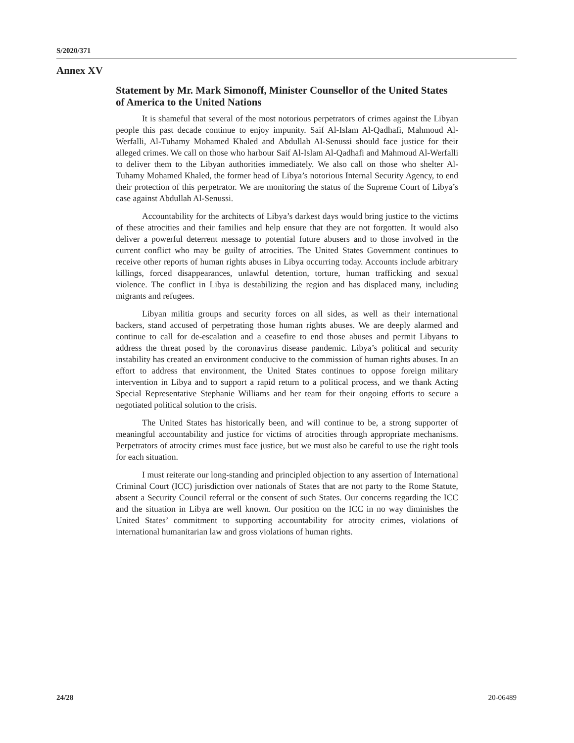S/2020/371
Annex XV
Statement by Mr. Mark Simonoff, Minister Counsellor of the United States of America to the United Nations
It is shameful that several of the most notorious perpetrators of crimes against the Libyan people this past decade continue to enjoy impunity. Saif Al-Islam Al-Qadhafi, Mahmoud Al-Werfalli, Al-Tuhamy Mohamed Khaled and Abdullah Al-Senussi should face justice for their alleged crimes. We call on those who harbour Saif Al-Islam Al-Qadhafi and Mahmoud Al-Werfalli to deliver them to the Libyan authorities immediately. We also call on those who shelter Al-Tuhamy Mohamed Khaled, the former head of Libya’s notorious Internal Security Agency, to end their protection of this perpetrator. We are monitoring the status of the Supreme Court of Libya’s case against Abdullah Al-Senussi.
Accountability for the architects of Libya’s darkest days would bring justice to the victims of these atrocities and their families and help ensure that they are not forgotten. It would also deliver a powerful deterrent message to potential future abusers and to those involved in the current conflict who may be guilty of atrocities. The United States Government continues to receive other reports of human rights abuses in Libya occurring today. Accounts include arbitrary killings, forced disappearances, unlawful detention, torture, human trafficking and sexual violence. The conflict in Libya is destabilizing the region and has displaced many, including migrants and refugees.
Libyan militia groups and security forces on all sides, as well as their international backers, stand accused of perpetrating those human rights abuses. We are deeply alarmed and continue to call for de-escalation and a ceasefire to end those abuses and permit Libyans to address the threat posed by the coronavirus disease pandemic. Libya’s political and security instability has created an environment conducive to the commission of human rights abuses. In an effort to address that environment, the United States continues to oppose foreign military intervention in Libya and to support a rapid return to a political process, and we thank Acting Special Representative Stephanie Williams and her team for their ongoing efforts to secure a negotiated political solution to the crisis.
The United States has historically been, and will continue to be, a strong supporter of meaningful accountability and justice for victims of atrocities through appropriate mechanisms. Perpetrators of atrocity crimes must face justice, but we must also be careful to use the right tools for each situation.
I must reiterate our long-standing and principled objection to any assertion of International Criminal Court (ICC) jurisdiction over nationals of States that are not party to the Rome Statute, absent a Security Council referral or the consent of such States. Our concerns regarding the ICC and the situation in Libya are well known. Our position on the ICC in no way diminishes the United States’ commitment to supporting accountability for atrocity crimes, violations of international humanitarian law and gross violations of human rights.
24/28 20-06489